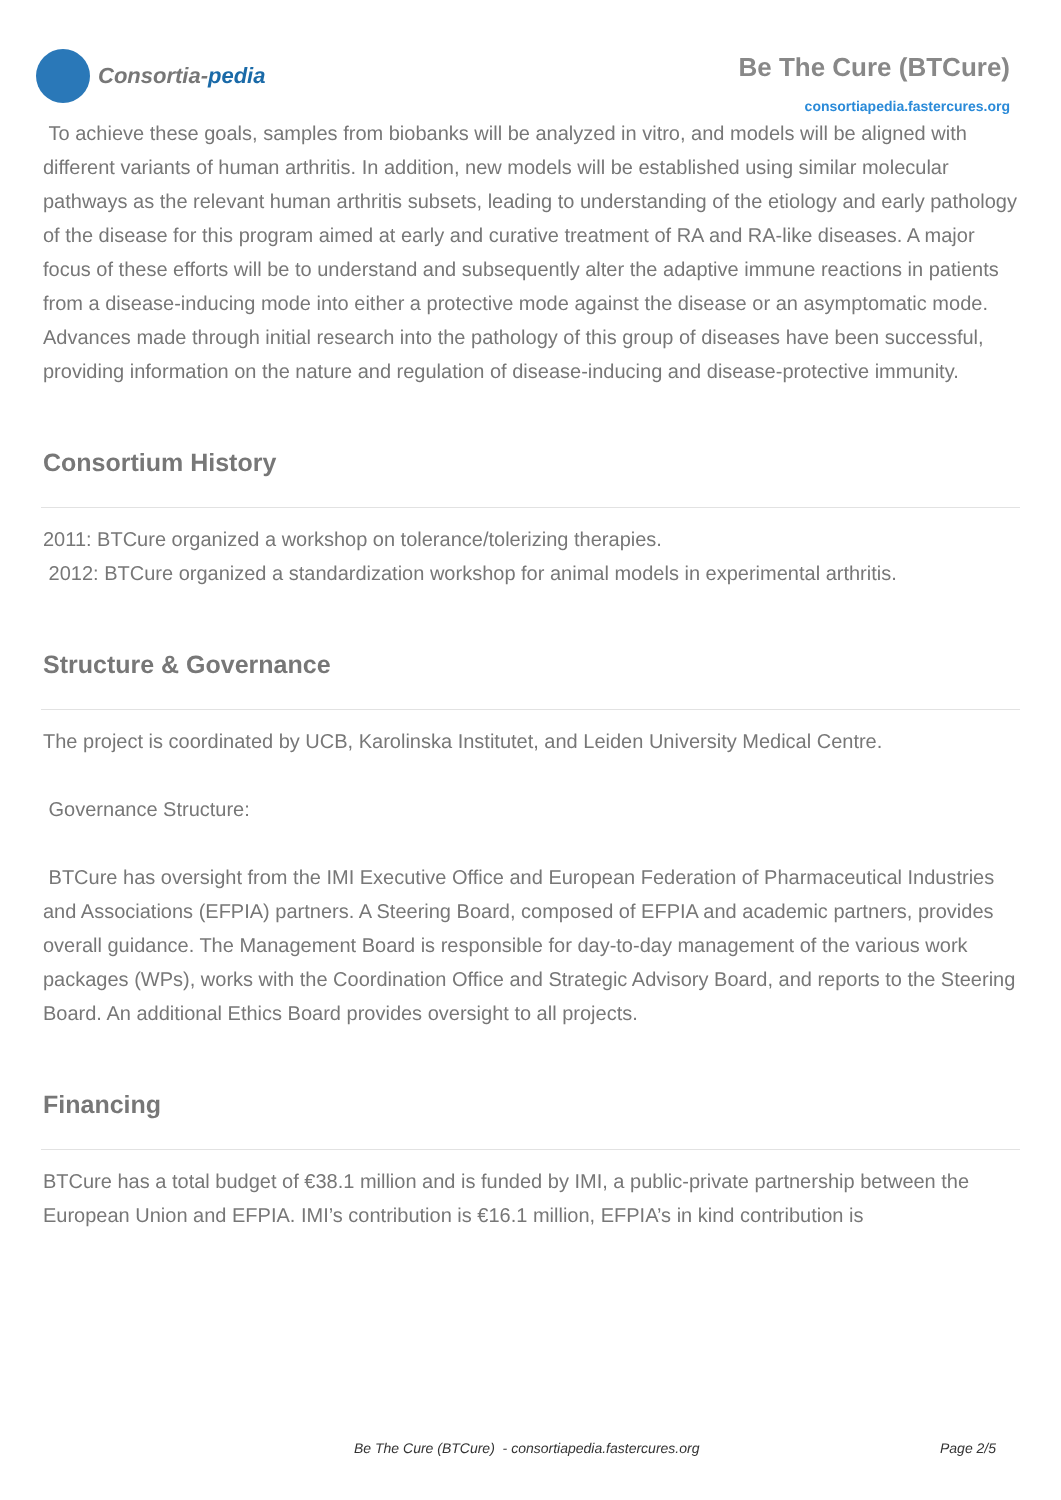Consortia- pedia
Be The Cure (BTCure)
consortiapedia.fastercures.org
To achieve these goals, samples from biobanks will be analyzed in vitro, and models will be aligned with different variants of human arthritis. In addition, new models will be established using similar molecular pathways as the relevant human arthritis subsets, leading to understanding of the etiology and early pathology of the disease for this program aimed at early and curative treatment of RA and RA-like diseases. A major focus of these efforts will be to understand and subsequently alter the adaptive immune reactions in patients from a disease-inducing mode into either a protective mode against the disease or an asymptomatic mode. Advances made through initial research into the pathology of this group of diseases have been successful, providing information on the nature and regulation of disease-inducing and disease-protective immunity.
Consortium History
2011: BTCure organized a workshop on tolerance/tolerizing therapies.
2012: BTCure organized a standardization workshop for animal models in experimental arthritis.
Structure & Governance
The project is coordinated by UCB, Karolinska Institutet, and Leiden University Medical Centre.
Governance Structure:
BTCure has oversight from the IMI Executive Office and European Federation of Pharmaceutical Industries and Associations (EFPIA) partners. A Steering Board, composed of EFPIA and academic partners, provides overall guidance. The Management Board is responsible for day-to-day management of the various work packages (WPs), works with the Coordination Office and Strategic Advisory Board, and reports to the Steering Board. An additional Ethics Board provides oversight to all projects.
Financing
BTCure has a total budget of €38.1 million and is funded by IMI, a public-private partnership between the European Union and EFPIA. IMI’s contribution is €16.1 million, EFPIA’s in kind contribution is
Be The Cure (BTCure) - consortiapedia.fastercures.org Page 2/5